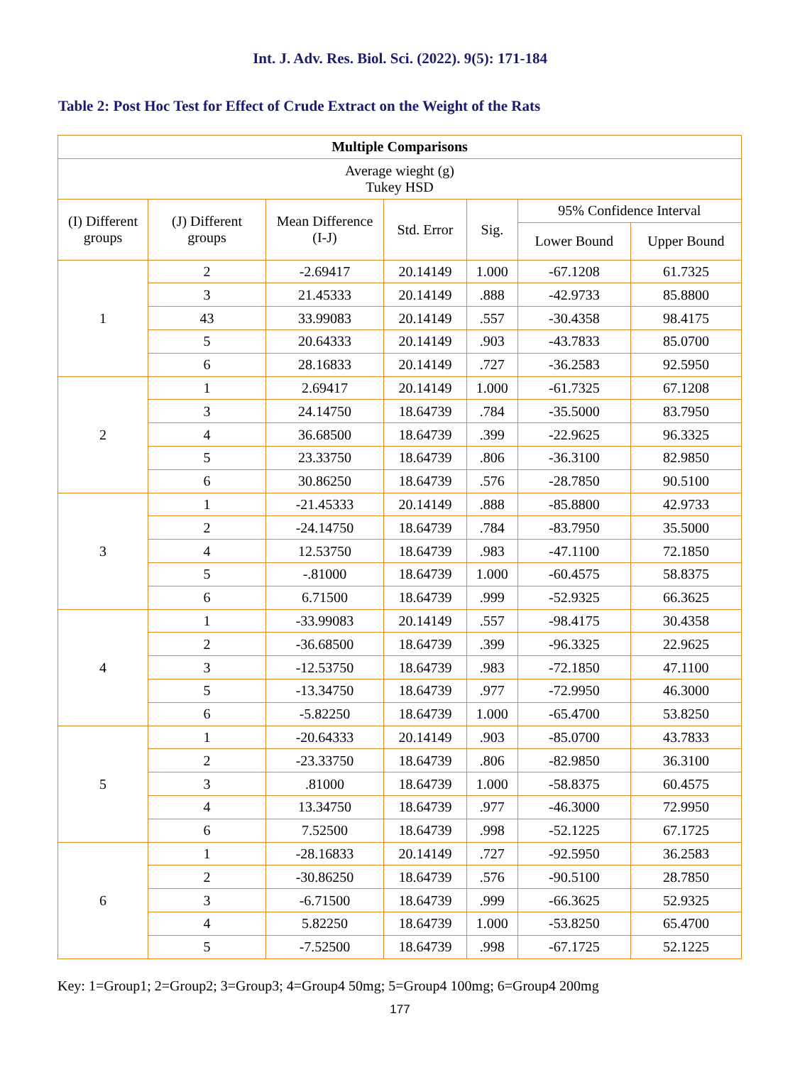Int. J. Adv. Res. Biol. Sci. (2022). 9(5): 171-184
Table 2: Post Hoc Test for Effect of Crude Extract on the Weight of the Rats
| Multiple Comparisons | | | | | | |
| --- | --- | --- | --- | --- | --- | --- |
| Average wieght (g) Tukey HSD | | | | | | |
| (I) Different groups | (J) Different groups | Mean Difference (I-J) | Std. Error | Sig. | 95% Confidence Interval | |
| | | | | | Lower Bound | Upper Bound |
| 1 | 2 | -2.69417 | 20.14149 | 1.000 | -67.1208 | 61.7325 |
| | 3 | 21.45333 | 20.14149 | .888 | -42.9733 | 85.8800 |
| | 43 | 33.99083 | 20.14149 | .557 | -30.4358 | 98.4175 |
| | 5 | 20.64333 | 20.14149 | .903 | -43.7833 | 85.0700 |
| | 6 | 28.16833 | 20.14149 | .727 | -36.2583 | 92.5950 |
| 2 | 1 | 2.69417 | 20.14149 | 1.000 | -61.7325 | 67.1208 |
| | 3 | 24.14750 | 18.64739 | .784 | -35.5000 | 83.7950 |
| | 4 | 36.68500 | 18.64739 | .399 | -22.9625 | 96.3325 |
| | 5 | 23.33750 | 18.64739 | .806 | -36.3100 | 82.9850 |
| | 6 | 30.86250 | 18.64739 | .576 | -28.7850 | 90.5100 |
| 3 | 1 | -21.45333 | 20.14149 | .888 | -85.8800 | 42.9733 |
| | 2 | -24.14750 | 18.64739 | .784 | -83.7950 | 35.5000 |
| | 4 | 12.53750 | 18.64739 | .983 | -47.1100 | 72.1850 |
| | 5 | -.81000 | 18.64739 | 1.000 | -60.4575 | 58.8375 |
| | 6 | 6.71500 | 18.64739 | .999 | -52.9325 | 66.3625 |
| 4 | 1 | -33.99083 | 20.14149 | .557 | -98.4175 | 30.4358 |
| | 2 | -36.68500 | 18.64739 | .399 | -96.3325 | 22.9625 |
| | 3 | -12.53750 | 18.64739 | .983 | -72.1850 | 47.1100 |
| | 5 | -13.34750 | 18.64739 | .977 | -72.9950 | 46.3000 |
| | 6 | -5.82250 | 18.64739 | 1.000 | -65.4700 | 53.8250 |
| 5 | 1 | -20.64333 | 20.14149 | .903 | -85.0700 | 43.7833 |
| | 2 | -23.33750 | 18.64739 | .806 | -82.9850 | 36.3100 |
| | 3 | .81000 | 18.64739 | 1.000 | -58.8375 | 60.4575 |
| | 4 | 13.34750 | 18.64739 | .977 | -46.3000 | 72.9950 |
| | 6 | 7.52500 | 18.64739 | .998 | -52.1225 | 67.1725 |
| 6 | 1 | -28.16833 | 20.14149 | .727 | -92.5950 | 36.2583 |
| | 2 | -30.86250 | 18.64739 | .576 | -90.5100 | 28.7850 |
| | 3 | -6.71500 | 18.64739 | .999 | -66.3625 | 52.9325 |
| | 4 | 5.82250 | 18.64739 | 1.000 | -53.8250 | 65.4700 |
| | 5 | -7.52500 | 18.64739 | .998 | -67.1725 | 52.1225 |
Key: 1=Group1; 2=Group2; 3=Group3; 4=Group4 50mg; 5=Group4 100mg; 6=Group4 200mg
177